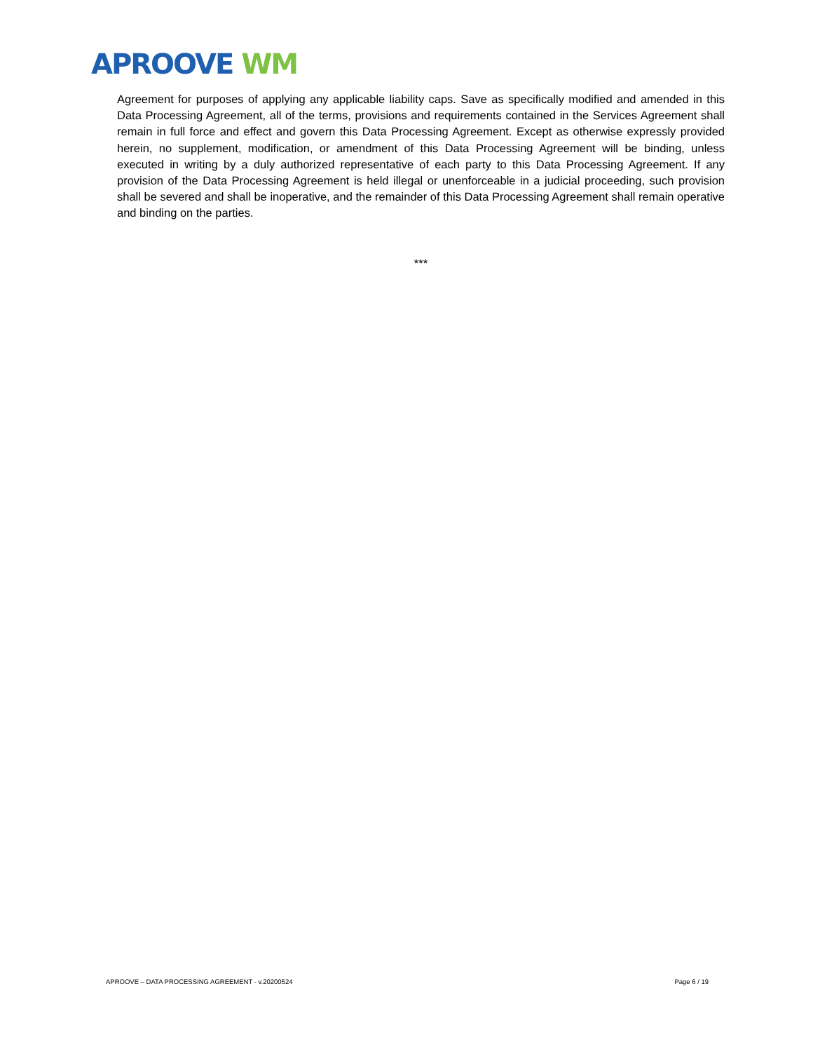APROOVE WM
Agreement for purposes of applying any applicable liability caps. Save as specifically modified and amended in this Data Processing Agreement, all of the terms, provisions and requirements contained in the Services Agreement shall remain in full force and effect and govern this Data Processing Agreement. Except as otherwise expressly provided herein, no supplement, modification, or amendment of this Data Processing Agreement will be binding, unless executed in writing by a duly authorized representative of each party to this Data Processing Agreement. If any provision of the Data Processing Agreement is held illegal or unenforceable in a judicial proceeding, such provision shall be severed and shall be inoperative, and the remainder of this Data Processing Agreement shall remain operative and binding on the parties.
***
APROOVE – DATA PROCESSING AGREEMENT - v.20200524 Page 6 / 19